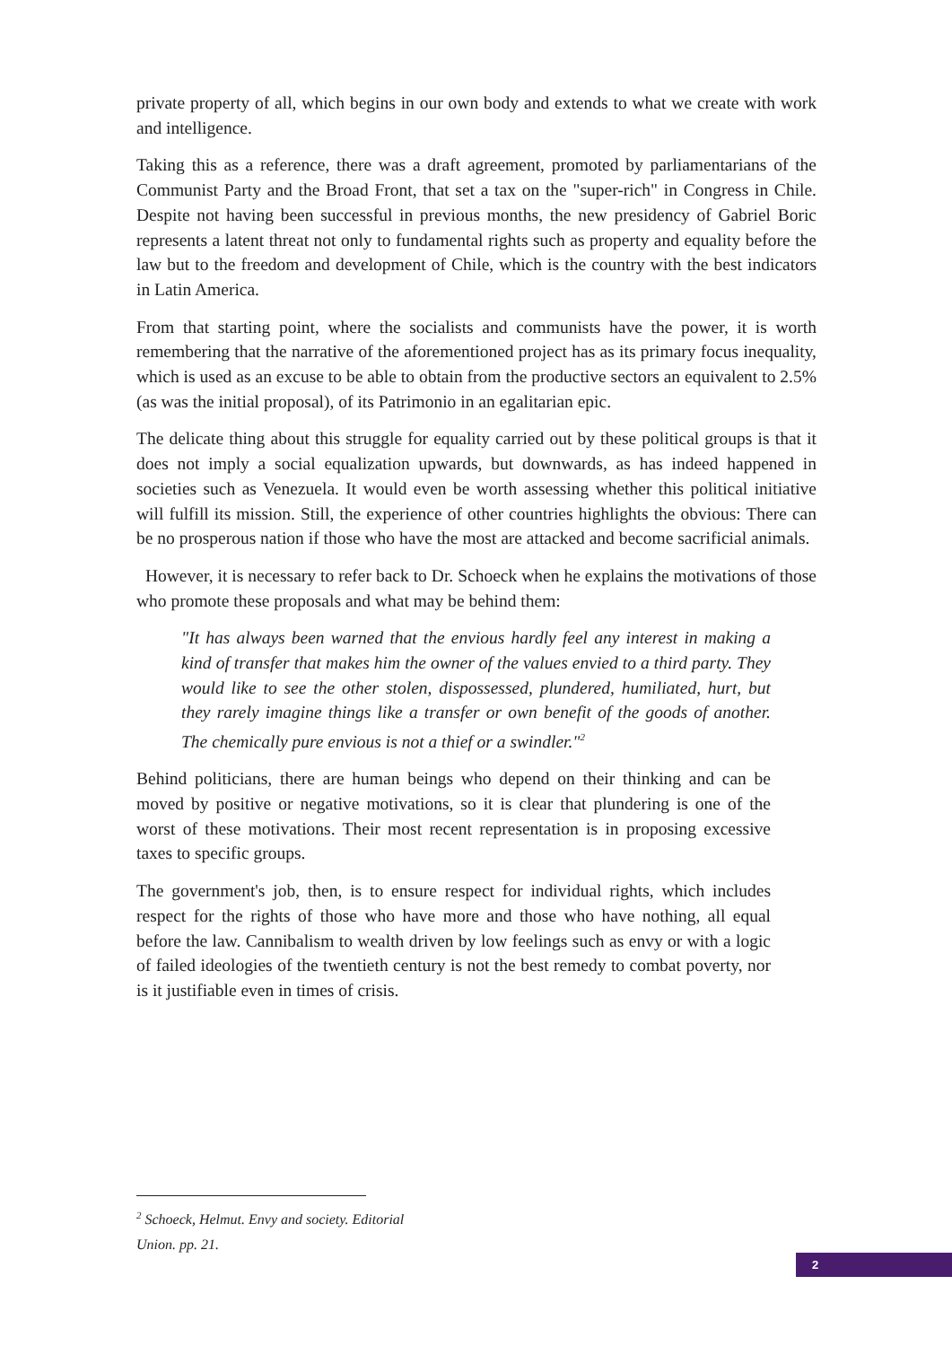private property of all, which begins in our own body and extends to what we create with work and intelligence.
Taking this as a reference, there was a draft agreement, promoted by parliamentarians of the Communist Party and the Broad Front, that set a tax on the "super-rich" in Congress in Chile. Despite not having been successful in previous months, the new presidency of Gabriel Boric represents a latent threat not only to fundamental rights such as property and equality before the law but to the freedom and development of Chile, which is the country with the best indicators in Latin America.
From that starting point, where the socialists and communists have the power, it is worth remembering that the narrative of the aforementioned project has as its primary focus inequality, which is used as an excuse to be able to obtain from the productive sectors an equivalent to 2.5% (as was the initial proposal), of its Patrimonio in an egalitarian epic.
The delicate thing about this struggle for equality carried out by these political groups is that it does not imply a social equalization upwards, but downwards, as has indeed happened in societies such as Venezuela. It would even be worth assessing whether this political initiative will fulfill its mission. Still, the experience of other countries highlights the obvious: There can be no prosperous nation if those who have the most are attacked and become sacrificial animals.
However, it is necessary to refer back to Dr. Schoeck when he explains the motivations of those who promote these proposals and what may be behind them:
"It has always been warned that the envious hardly feel any interest in making a kind of transfer that makes him the owner of the values envied to a third party. They would like to see the other stolen, dispossessed, plundered, humiliated, hurt, but they rarely imagine things like a transfer or own benefit of the goods of another. The chemically pure envious is not a thief or a swindler."<sup>2</sup>
Behind politicians, there are human beings who depend on their thinking and can be moved by positive or negative motivations, so it is clear that plundering is one of the worst of these motivations. Their most recent representation is in proposing excessive taxes to specific groups.
The government's job, then, is to ensure respect for individual rights, which includes respect for the rights of those who have more and those who have nothing, all equal before the law. Cannibalism to wealth driven by low feelings such as envy or with a logic of failed ideologies of the twentieth century is not the best remedy to combat poverty, nor is it justifiable even in times of crisis.
<sup>2</sup> Schoeck, Helmut. Envy and society. Editorial Union. pp. 21.
2